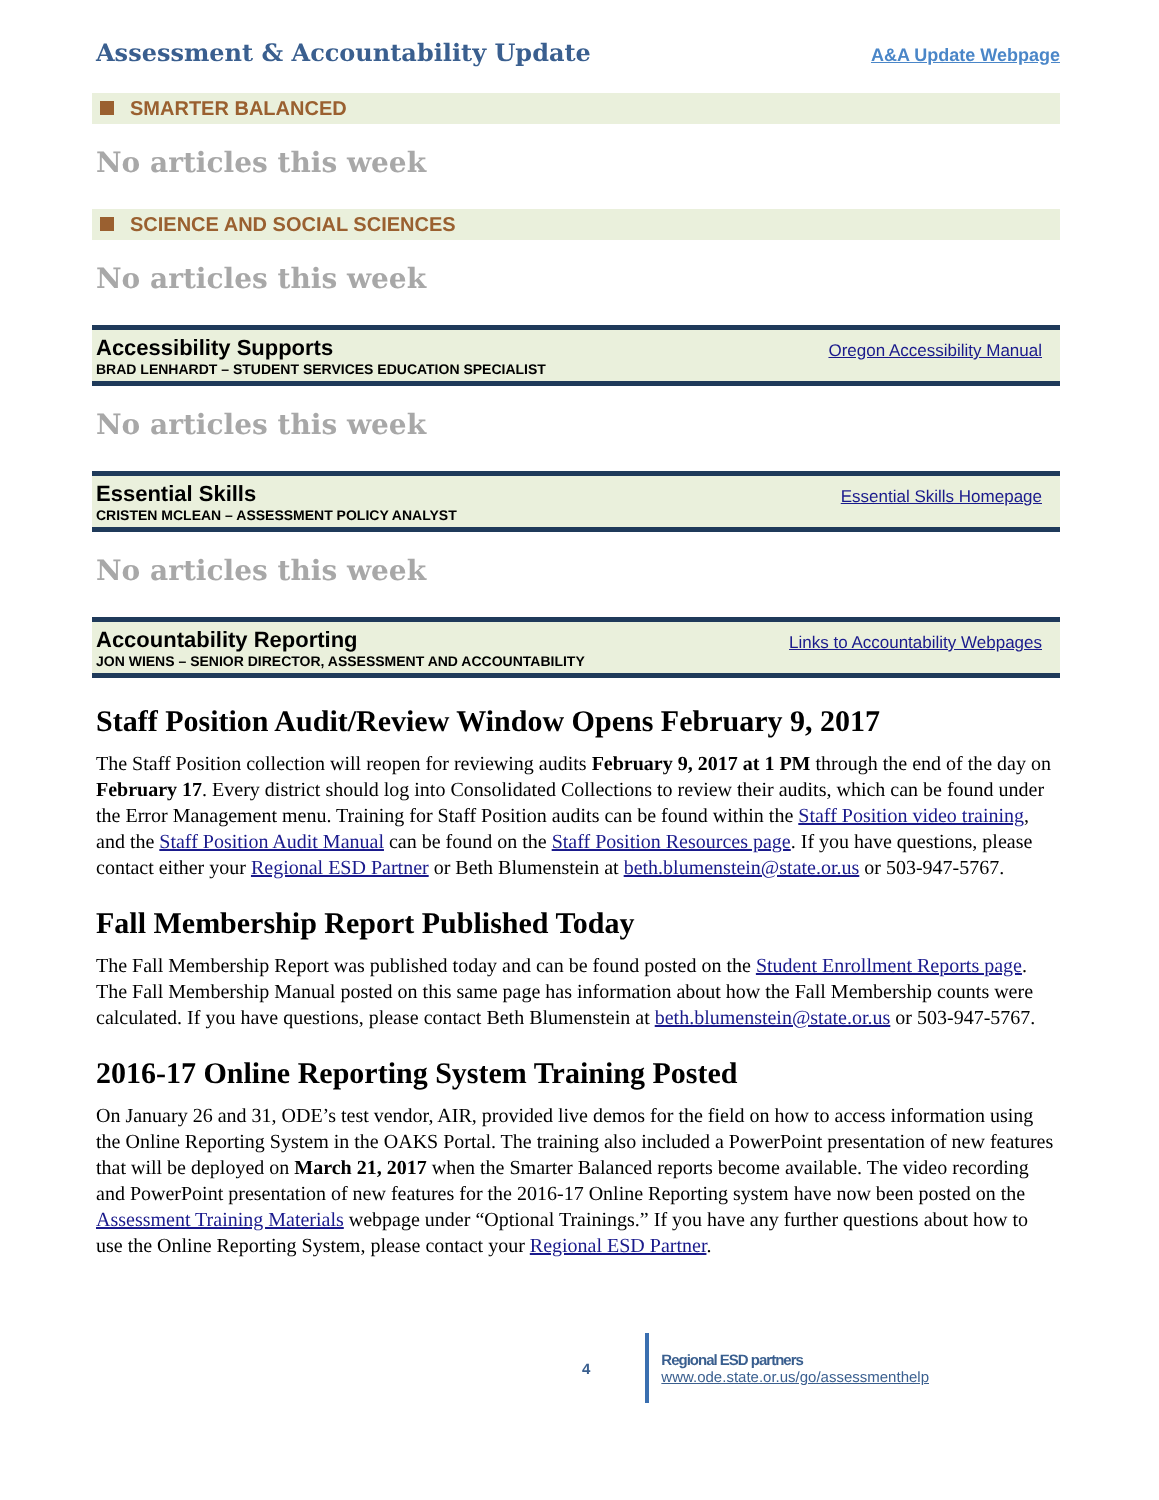Assessment & Accountability Update
A&A Update Webpage
SMARTER BALANCED
No articles this week
SCIENCE AND SOCIAL SCIENCES
No articles this week
Accessibility Supports
BRAD LENHARDT – STUDENT SERVICES EDUCATION SPECIALIST
Oregon Accessibility Manual
No articles this week
Essential Skills
CRISTEN MCLEAN – ASSESSMENT POLICY ANALYST
Essential Skills Homepage
No articles this week
Accountability Reporting
JON WIENS – SENIOR DIRECTOR, ASSESSMENT AND ACCOUNTABILITY
Links to Accountability Webpages
Staff Position Audit/Review Window Opens February 9, 2017
The Staff Position collection will reopen for reviewing audits February 9, 2017 at 1 PM through the end of the day on February 17. Every district should log into Consolidated Collections to review their audits, which can be found under the Error Management menu. Training for Staff Position audits can be found within the Staff Position video training, and the Staff Position Audit Manual can be found on the Staff Position Resources page. If you have questions, please contact either your Regional ESD Partner or Beth Blumenstein at beth.blumenstein@state.or.us or 503-947-5767.
Fall Membership Report Published Today
The Fall Membership Report was published today and can be found posted on the Student Enrollment Reports page. The Fall Membership Manual posted on this same page has information about how the Fall Membership counts were calculated. If you have questions, please contact Beth Blumenstein at beth.blumenstein@state.or.us or 503-947-5767.
2016-17 Online Reporting System Training Posted
On January 26 and 31, ODE’s test vendor, AIR, provided live demos for the field on how to access information using the Online Reporting System in the OAKS Portal. The training also included a PowerPoint presentation of new features that will be deployed on March 21, 2017 when the Smarter Balanced reports become available. The video recording and PowerPoint presentation of new features for the 2016-17 Online Reporting system have now been posted on the Assessment Training Materials webpage under “Optional Trainings.” If you have any further questions about how to use the Online Reporting System, please contact your Regional ESD Partner.
4 Regional ESD partners www.ode.state.or.us/go/assessmenthelp